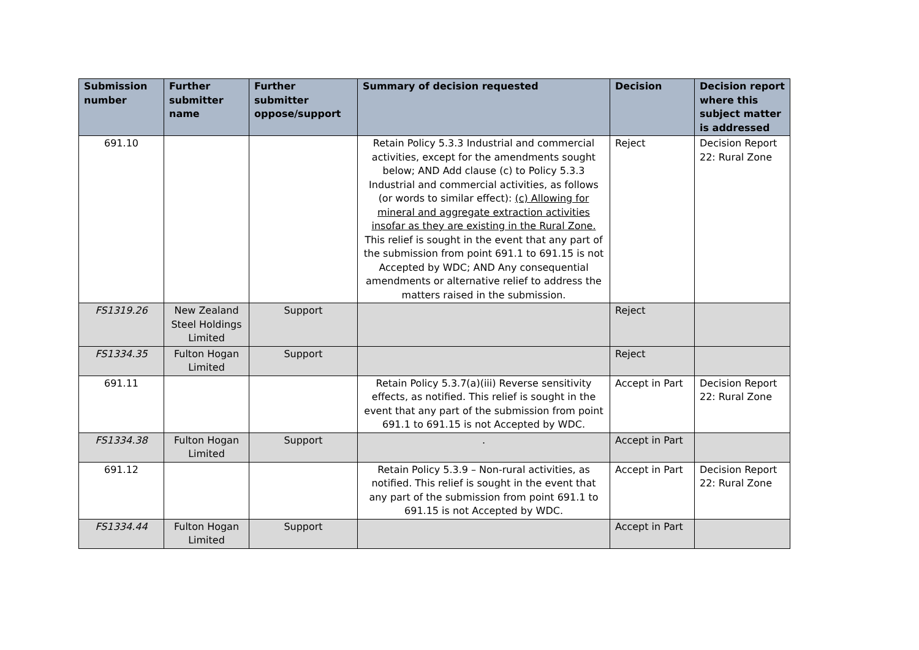| Submission number | Further submitter name | Further submitter oppose/support | Summary of decision requested | Decision | Decision report where this subject matter is addressed |
| --- | --- | --- | --- | --- | --- |
| 691.10 | | | Retain Policy 5.3.3 Industrial and commercial activities, except for the amendments sought below; AND Add clause (c) to Policy 5.3.3 Industrial and commercial activities, as follows (or words to similar effect): (c) Allowing for mineral and aggregate extraction activities insofar as they are existing in the Rural Zone. This relief is sought in the event that any part of the submission from point 691.1 to 691.15 is not Accepted by WDC; AND Any consequential amendments or alternative relief to address the matters raised in the submission. | Reject | Decision Report 22: Rural Zone |
| FS1319.26 | New Zealand Steel Holdings Limited | Support | | Reject | |
| FS1334.35 | Fulton Hogan Limited | Support | | Reject | |
| 691.11 | | | Retain Policy 5.3.7(a)(iii) Reverse sensitivity effects, as notified. This relief is sought in the event that any part of the submission from point 691.1 to 691.15 is not Accepted by WDC. | Accept in Part | Decision Report 22: Rural Zone |
| FS1334.38 | Fulton Hogan Limited | Support | . | Accept in Part | |
| 691.12 | | | Retain Policy 5.3.9 – Non-rural activities, as notified. This relief is sought in the event that any part of the submission from point 691.1 to 691.15 is not Accepted by WDC. | Accept in Part | Decision Report 22: Rural Zone |
| FS1334.44 | Fulton Hogan Limited | Support | | Accept in Part | |